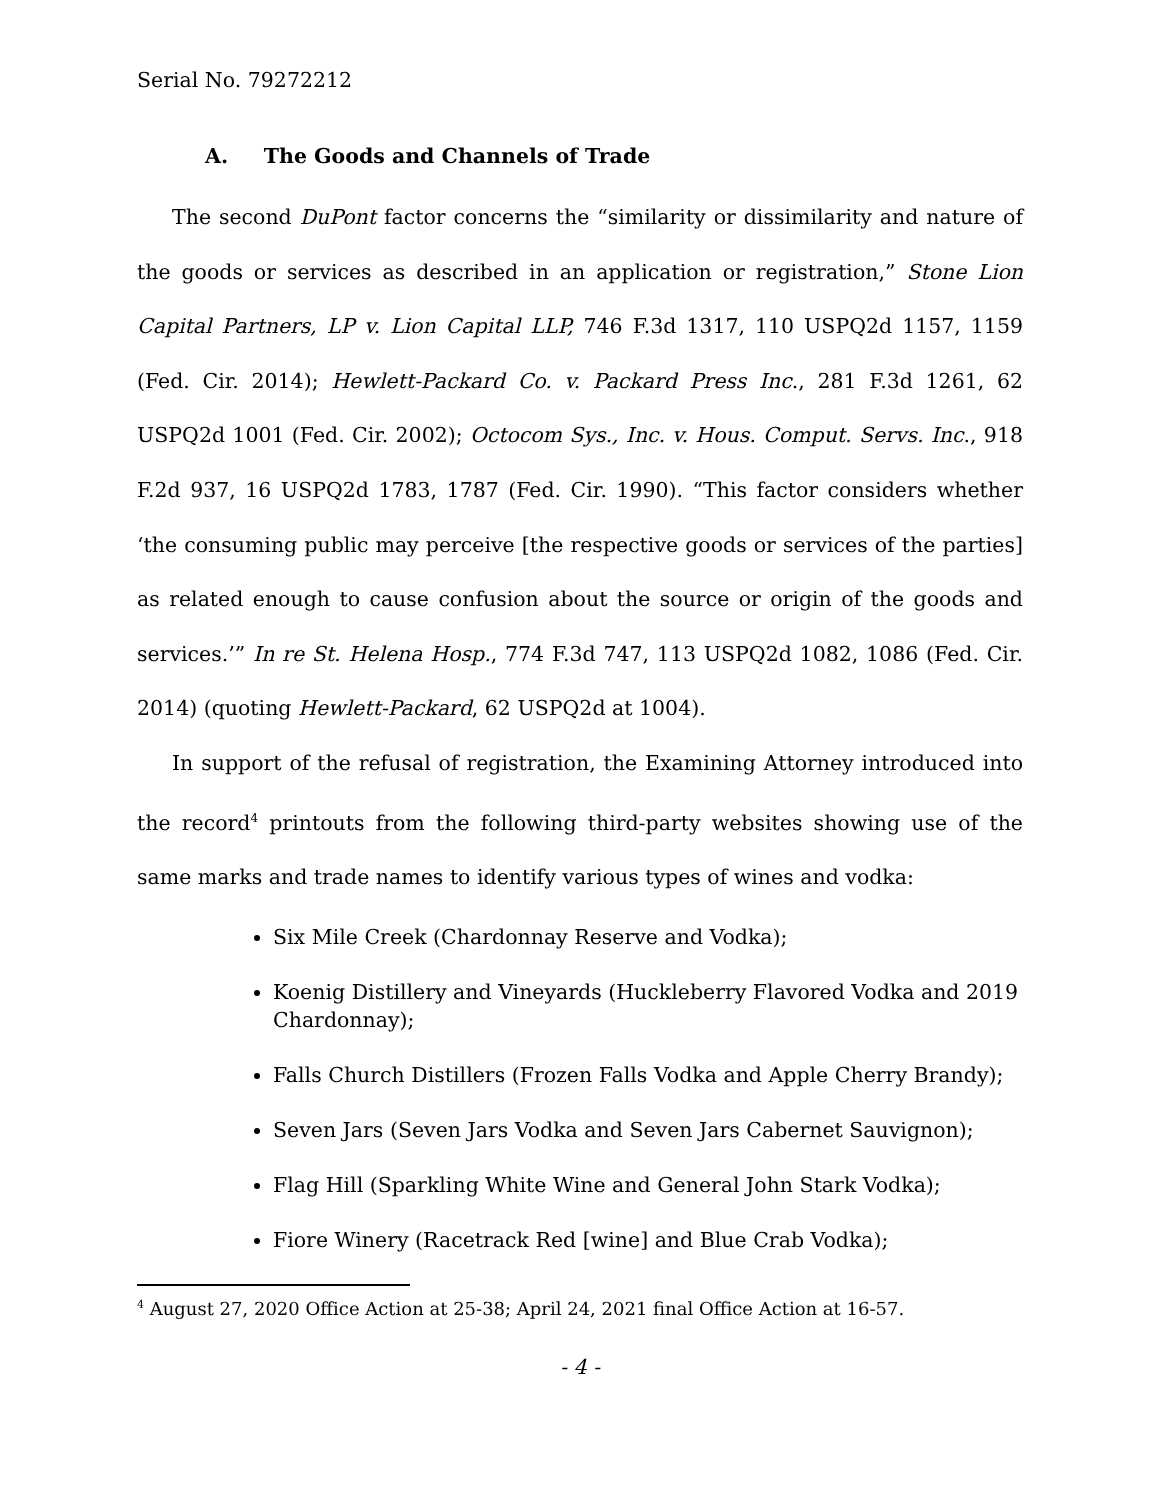Serial No. 79272212
A. The Goods and Channels of Trade
The second DuPont factor concerns the “similarity or dissimilarity and nature of the goods or services as described in an application or registration,” Stone Lion Capital Partners, LP v. Lion Capital LLP, 746 F.3d 1317, 110 USPQ2d 1157, 1159 (Fed. Cir. 2014); Hewlett-Packard Co. v. Packard Press Inc., 281 F.3d 1261, 62 USPQ2d 1001 (Fed. Cir. 2002); Octocom Sys., Inc. v. Hous. Comput. Servs. Inc., 918 F.2d 937, 16 USPQ2d 1783, 1787 (Fed. Cir. 1990). “This factor considers whether ‘the consuming public may perceive [the respective goods or services of the parties] as related enough to cause confusion about the source or origin of the goods and services.’” In re St. Helena Hosp., 774 F.3d 747, 113 USPQ2d 1082, 1086 (Fed. Cir. 2014) (quoting Hewlett-Packard, 62 USPQ2d at 1004).
In support of the refusal of registration, the Examining Attorney introduced into the record<sup>4</sup> printouts from the following third-party websites showing use of the same marks and trade names to identify various types of wines and vodka:
Six Mile Creek (Chardonnay Reserve and Vodka);
Koenig Distillery and Vineyards (Huckleberry Flavored Vodka and 2019 Chardonnay);
Falls Church Distillers (Frozen Falls Vodka and Apple Cherry Brandy);
Seven Jars (Seven Jars Vodka and Seven Jars Cabernet Sauvignon);
Flag Hill (Sparkling White Wine and General John Stark Vodka);
Fiore Winery (Racetrack Red [wine] and Blue Crab Vodka);
<sup>4</sup> August 27, 2020 Office Action at 25-38; April 24, 2021 final Office Action at 16-57.
- 4 -